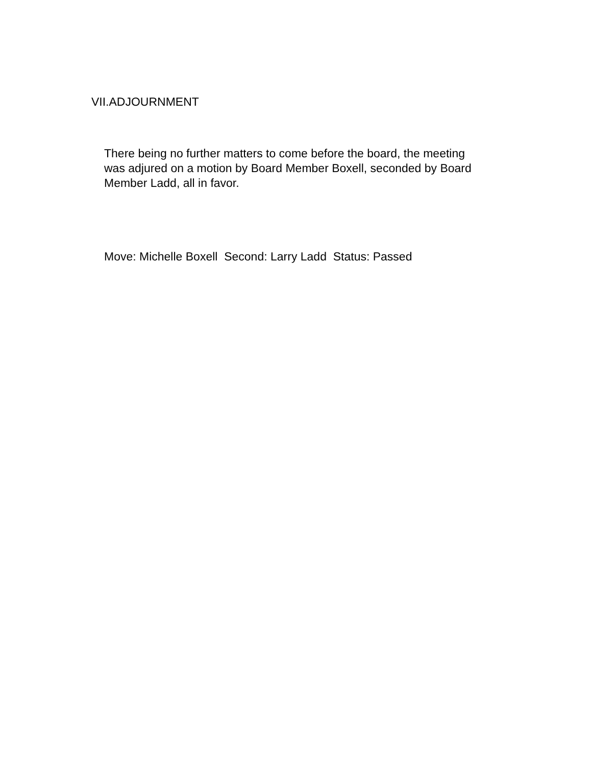VII.ADJOURNMENT
There being no further matters to come before the board, the meeting was adjured on a motion by Board Member Boxell, seconded by Board Member Ladd, all in favor.
Move: Michelle Boxell Second: Larry Ladd Status: Passed